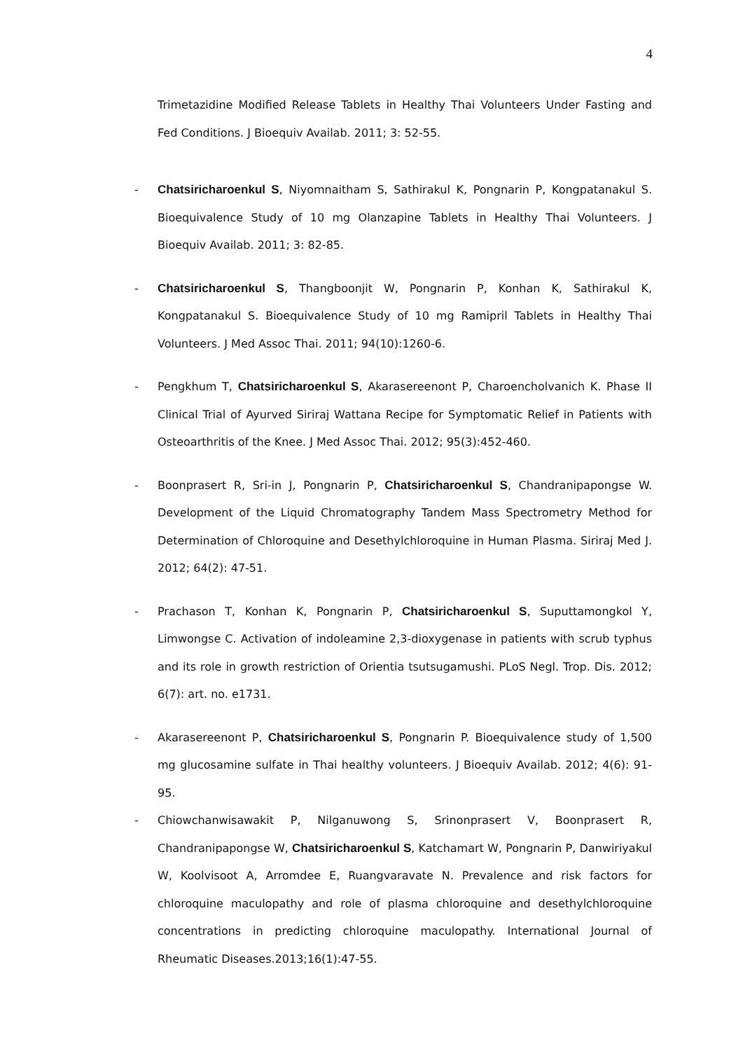4
Trimetazidine Modified Release Tablets in Healthy Thai Volunteers Under Fasting and Fed Conditions. J Bioequiv Availab. 2011; 3: 52-55.
- Chatsiricharoenkul S, Niyomnaitham S, Sathirakul K, Pongnarin P, Kongpatanakul S. Bioequivalence Study of 10 mg Olanzapine Tablets in Healthy Thai Volunteers. J Bioequiv Availab. 2011; 3: 82-85.
- Chatsiricharoenkul S, Thangboonjit W, Pongnarin P, Konhan K, Sathirakul K, Kongpatanakul S. Bioequivalence Study of 10 mg Ramipril Tablets in Healthy Thai Volunteers. J Med Assoc Thai. 2011; 94(10):1260-6.
- Pengkhum T, Chatsiricharoenkul S, Akarasereenont P, Charoencholvanich K. Phase II Clinical Trial of Ayurved Siriraj Wattana Recipe for Symptomatic Relief in Patients with Osteoarthritis of the Knee. J Med Assoc Thai. 2012; 95(3):452-460.
- Boonprasert R, Sri-in J, Pongnarin P, Chatsiricharoenkul S, Chandranipapongse W. Development of the Liquid Chromatography Tandem Mass Spectrometry Method for Determination of Chloroquine and Desethylchloroquine in Human Plasma. Siriraj Med J. 2012; 64(2): 47-51.
- Prachason T, Konhan K, Pongnarin P, Chatsiricharoenkul S, Suputtamongkol Y, Limwongse C. Activation of indoleamine 2,3-dioxygenase in patients with scrub typhus and its role in growth restriction of Orientia tsutsugamushi. PLoS Negl. Trop. Dis. 2012; 6(7): art. no. e1731.
- Akarasereenont P, Chatsiricharoenkul S, Pongnarin P. Bioequivalence study of 1,500 mg glucosamine sulfate in Thai healthy volunteers. J Bioequiv Availab. 2012; 4(6): 91-95.
- Chiowchanwisawakit P, Nilganuwong S, Srinonprasert V, Boonprasert R, Chandranipapongse W, Chatsiricharoenkul S, Katchamart W, Pongnarin P, Danwiriyakul W, Koolvisoot A, Arromdee E, Ruangvaravate N. Prevalence and risk factors for chloroquine maculopathy and role of plasma chloroquine and desethylchloroquine concentrations in predicting chloroquine maculopathy. International Journal of Rheumatic Diseases.2013;16(1):47-55.